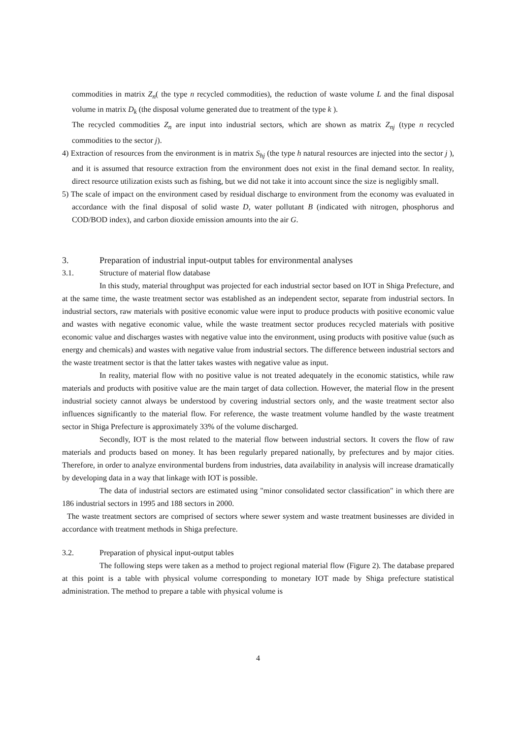commodities in matrix Z<sub>n</sub>( the type n recycled commodities), the reduction of waste volume L and the final disposal volume in matrix D<sub>k</sub> (the disposal volume generated due to treatment of the type k ).
The recycled commodities Z<sub>n</sub> are input into industrial sectors, which are shown as matrix Z<sub>nj</sub> (type n recycled commodities to the sector j).
4) Extraction of resources from the environment is in matrix S<sub>hj</sub> (the type h natural resources are injected into the sector j ), and it is assumed that resource extraction from the environment does not exist in the final demand sector. In reality, direct resource utilization exists such as fishing, but we did not take it into account since the size is negligibly small.
5) The scale of impact on the environment cased by residual discharge to environment from the economy was evaluated in accordance with the final disposal of solid waste D, water pollutant B (indicated with nitrogen, phosphorus and COD/BOD index), and carbon dioxide emission amounts into the air G.
3. Preparation of industrial input-output tables for environmental analyses
3.1. Structure of material flow database
In this study, material throughput was projected for each industrial sector based on IOT in Shiga Prefecture, and at the same time, the waste treatment sector was established as an independent sector, separate from industrial sectors. In industrial sectors, raw materials with positive economic value were input to produce products with positive economic value and wastes with negative economic value, while the waste treatment sector produces recycled materials with positive economic value and discharges wastes with negative value into the environment, using products with positive value (such as energy and chemicals) and wastes with negative value from industrial sectors. The difference between industrial sectors and the waste treatment sector is that the latter takes wastes with negative value as input.
In reality, material flow with no positive value is not treated adequately in the economic statistics, while raw materials and products with positive value are the main target of data collection. However, the material flow in the present industrial society cannot always be understood by covering industrial sectors only, and the waste treatment sector also influences significantly to the material flow. For reference, the waste treatment volume handled by the waste treatment sector in Shiga Prefecture is approximately 33% of the volume discharged.
Secondly, IOT is the most related to the material flow between industrial sectors. It covers the flow of raw materials and products based on money. It has been regularly prepared nationally, by prefectures and by major cities. Therefore, in order to analyze environmental burdens from industries, data availability in analysis will increase dramatically by developing data in a way that linkage with IOT is possible.
The data of industrial sectors are estimated using "minor consolidated sector classification" in which there are 186 industrial sectors in 1995 and 188 sectors in 2000.
The waste treatment sectors are comprised of sectors where sewer system and waste treatment businesses are divided in accordance with treatment methods in Shiga prefecture.
3.2. Preparation of physical input-output tables
The following steps were taken as a method to project regional material flow (Figure 2). The database prepared at this point is a table with physical volume corresponding to monetary IOT made by Shiga prefecture statistical administration. The method to prepare a table with physical volume is
4